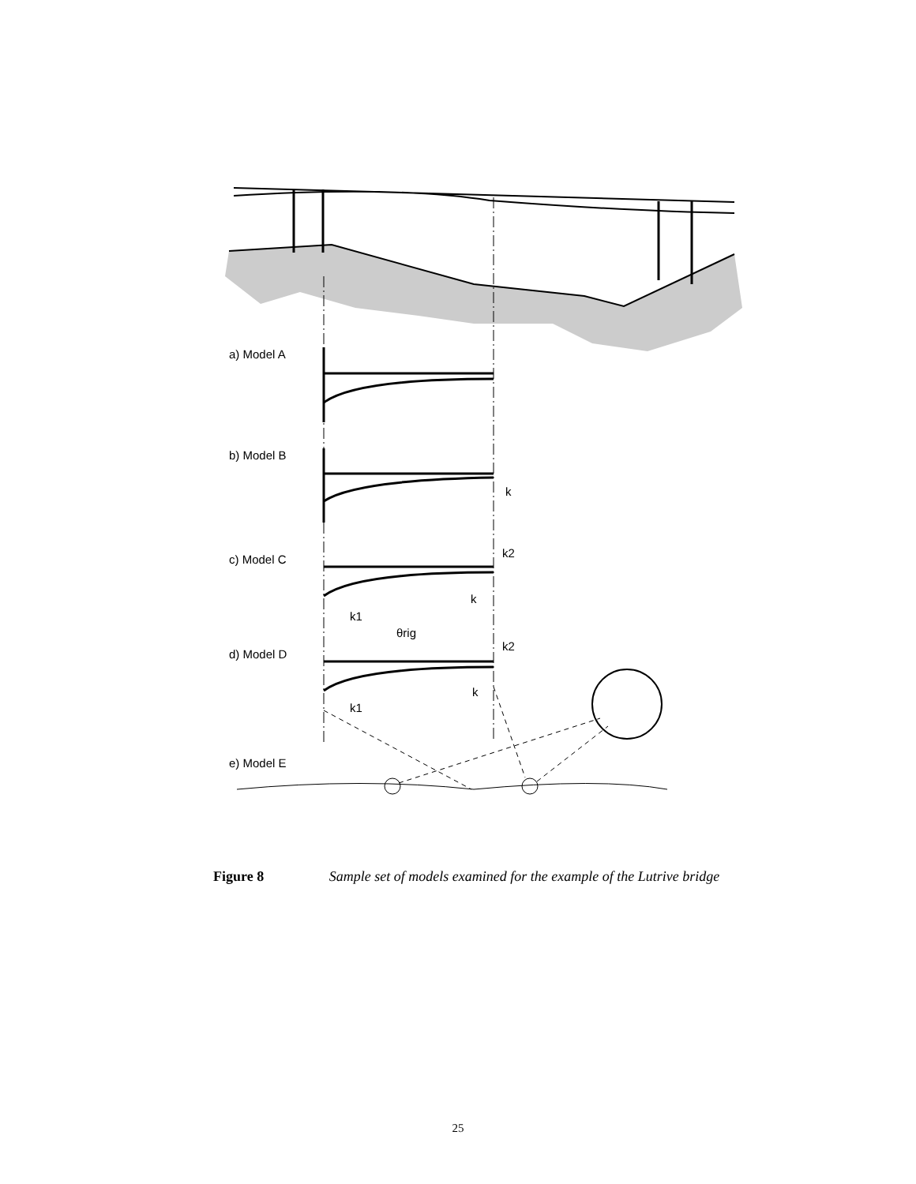a) Model A
b) Model B
c) Model C
d) Model D
e) Model E
k
k2
k
k1
θrig
k2
k
k1
Figure 8 Sample set of models examined for the example of the Lutrive bridge
25